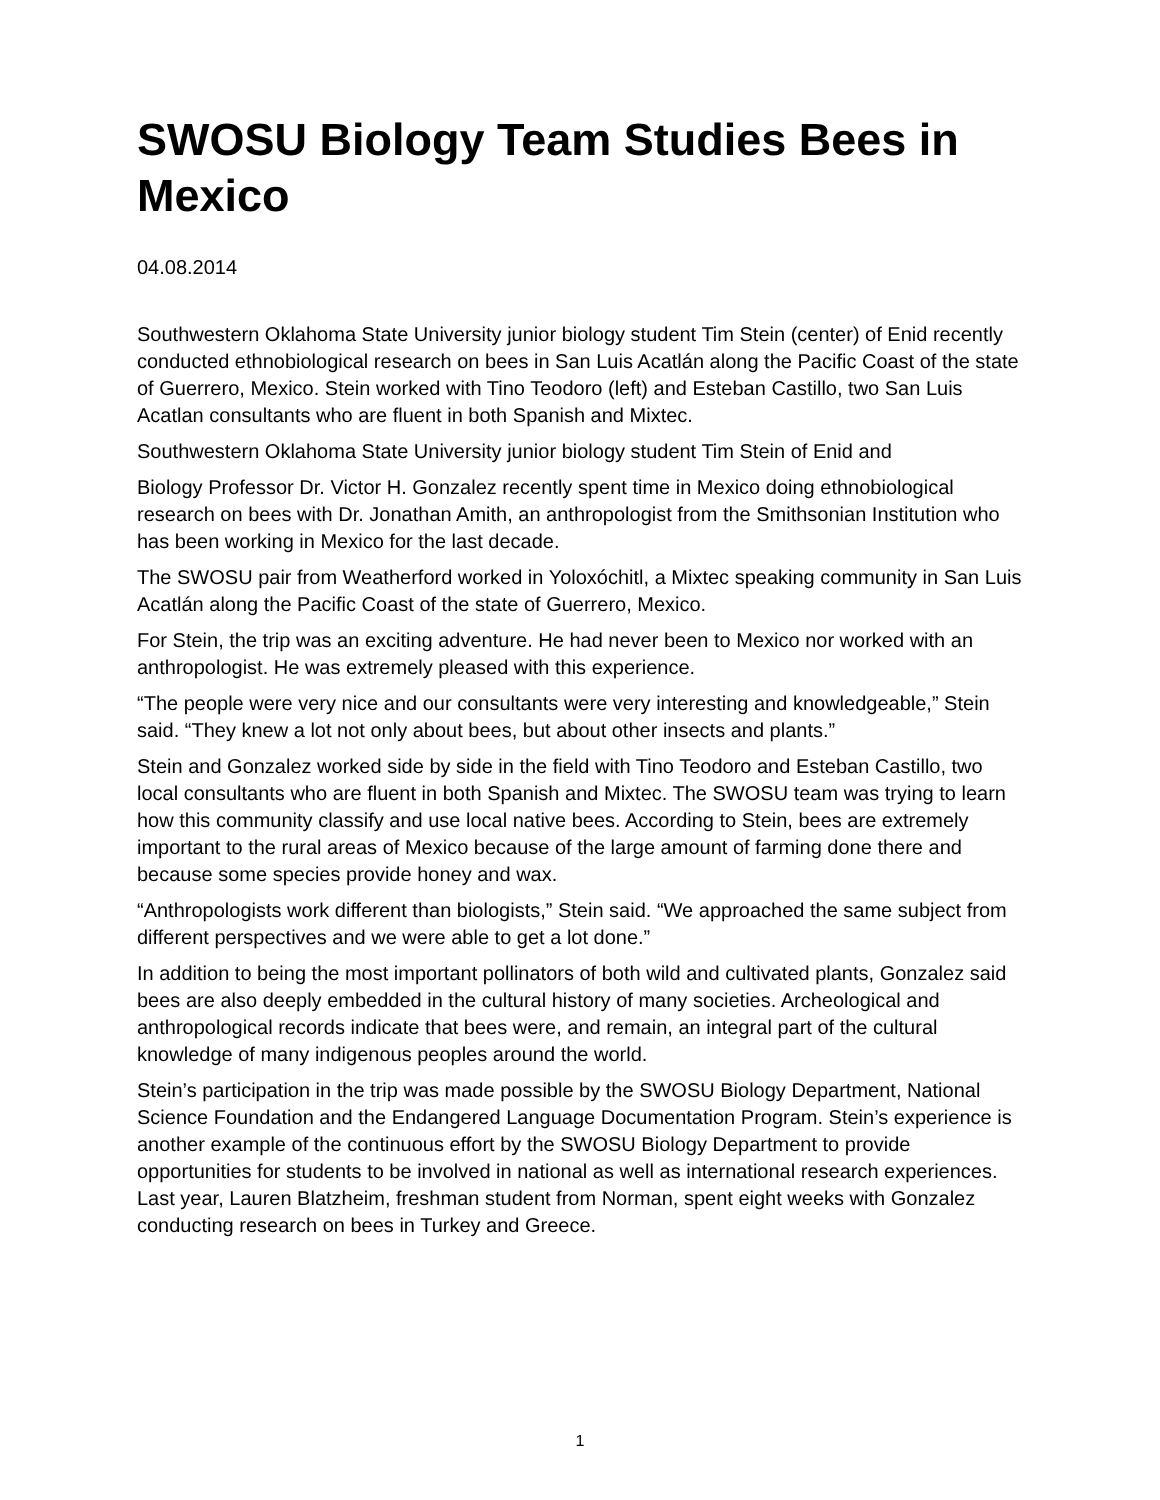SWOSU Biology Team Studies Bees in Mexico
04.08.2014
Southwestern Oklahoma State University junior biology student Tim Stein (center) of Enid recently conducted ethnobiological research on bees in San Luis Acatlán along the Pacific Coast of the state of Guerrero, Mexico. Stein worked with Tino Teodoro (left) and Esteban Castillo, two San Luis Acatlan consultants who are fluent in both Spanish and Mixtec.
Southwestern Oklahoma State University junior biology student Tim Stein of Enid and
Biology Professor Dr. Victor H. Gonzalez recently spent time in Mexico doing ethnobiological research on bees with Dr. Jonathan Amith, an anthropologist from the Smithsonian Institution who has been working in Mexico for the last decade.
The SWOSU pair from Weatherford worked in Yoloxóchitl, a Mixtec speaking community in San Luis Acatlán along the Pacific Coast of the state of Guerrero, Mexico.
For Stein, the trip was an exciting adventure. He had never been to Mexico nor worked with an anthropologist. He was extremely pleased with this experience.
“The people were very nice and our consultants were very interesting and knowledgeable,” Stein said. “They knew a lot not only about bees, but about other insects and plants.”
Stein and Gonzalez worked side by side in the field with Tino Teodoro and Esteban Castillo, two local consultants who are fluent in both Spanish and Mixtec. The SWOSU team was trying to learn how this community classify and use local native bees. According to Stein, bees are extremely important to the rural areas of Mexico because of the large amount of farming done there and because some species provide honey and wax.
“Anthropologists work different than biologists,” Stein said. “We approached the same subject from different perspectives and we were able to get a lot done.”
In addition to being the most important pollinators of both wild and cultivated plants, Gonzalez said bees are also deeply embedded in the cultural history of many societies. Archeological and anthropological records indicate that bees were, and remain, an integral part of the cultural knowledge of many indigenous peoples around the world.
Stein’s participation in the trip was made possible by the SWOSU Biology Department, National Science Foundation and the Endangered Language Documentation Program. Stein’s experience is another example of the continuous effort by the SWOSU Biology Department to provide opportunities for students to be involved in national as well as international research experiences. Last year, Lauren Blatzheim, freshman student from Norman, spent eight weeks with Gonzalez conducting research on bees in Turkey and Greece.
1